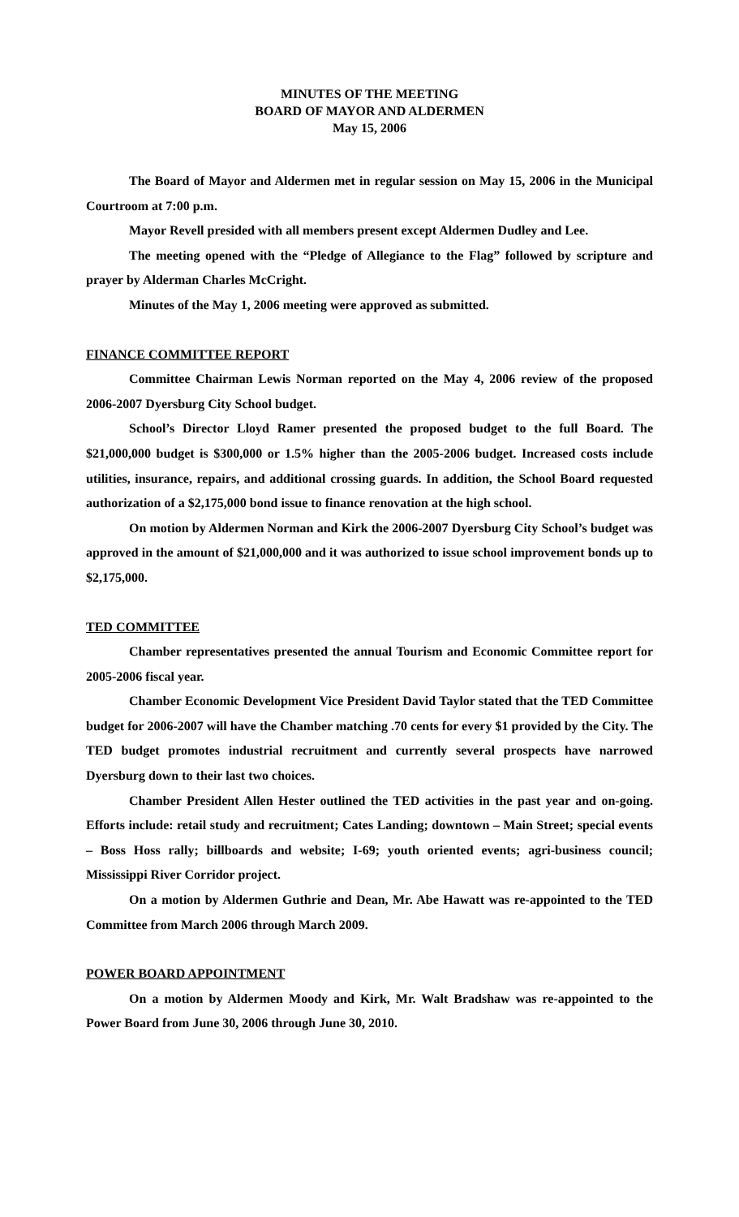MINUTES OF THE MEETING
BOARD OF MAYOR AND ALDERMEN
May 15, 2006
The Board of Mayor and Aldermen met in regular session on May 15, 2006 in the Municipal Courtroom at 7:00 p.m.
Mayor Revell presided with all members present except Aldermen Dudley and Lee.
The meeting opened with the “Pledge of Allegiance to the Flag” followed by scripture and prayer by Alderman Charles McCright.
Minutes of the May 1, 2006 meeting were approved as submitted.
FINANCE COMMITTEE REPORT
Committee Chairman Lewis Norman reported on the May 4, 2006 review of the proposed 2006-2007 Dyersburg City School budget.
School’s Director Lloyd Ramer presented the proposed budget to the full Board. The $21,000,000 budget is $300,000 or 1.5% higher than the 2005-2006 budget. Increased costs include utilities, insurance, repairs, and additional crossing guards. In addition, the School Board requested authorization of a $2,175,000 bond issue to finance renovation at the high school.
On motion by Aldermen Norman and Kirk the 2006-2007 Dyersburg City School’s budget was approved in the amount of $21,000,000 and it was authorized to issue school improvement bonds up to $2,175,000.
TED COMMITTEE
Chamber representatives presented the annual Tourism and Economic Committee report for 2005-2006 fiscal year.
Chamber Economic Development Vice President David Taylor stated that the TED Committee budget for 2006-2007 will have the Chamber matching .70 cents for every $1 provided by the City. The TED budget promotes industrial recruitment and currently several prospects have narrowed Dyersburg down to their last two choices.
Chamber President Allen Hester outlined the TED activities in the past year and on-going. Efforts include: retail study and recruitment; Cates Landing; downtown – Main Street; special events – Boss Hoss rally; billboards and website; I-69; youth oriented events; agri-business council; Mississippi River Corridor project.
On a motion by Aldermen Guthrie and Dean, Mr. Abe Hawatt was re-appointed to the TED Committee from March 2006 through March 2009.
POWER BOARD APPOINTMENT
On a motion by Aldermen Moody and Kirk, Mr. Walt Bradshaw was re-appointed to the Power Board from June 30, 2006 through June 30, 2010.